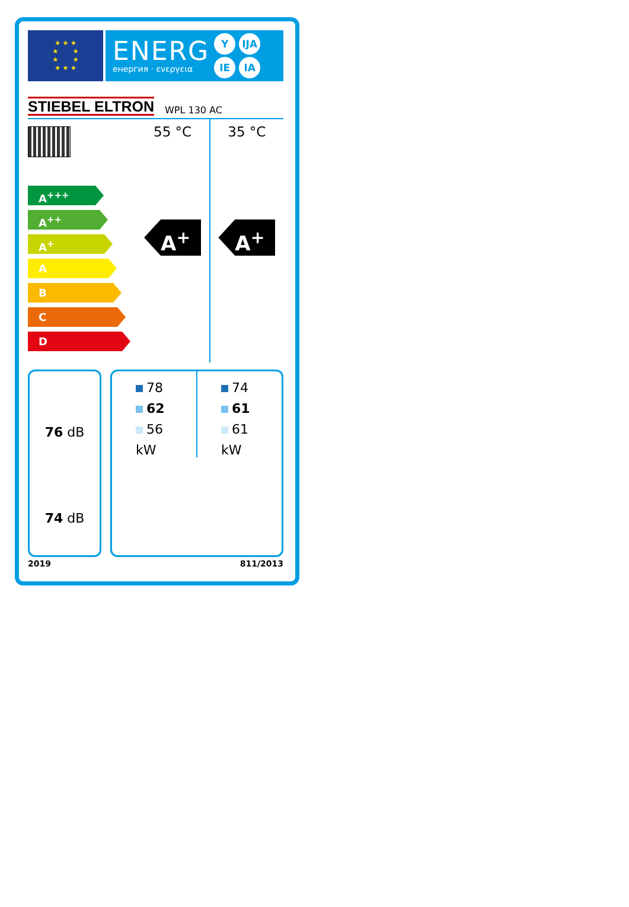★ ★ ★
★ ★
★ ★
★ ★ ★
ENERG
енергия · ενεργεια
Y IJA IE IA
STIEBEL ELTRON WPL 130 AC
A<sup>+++</sup>
A<sup>++</sup>
A<sup>+</sup>
A
B
C
D
55 °C
A<sup>+</sup>
35 °C
A<sup>+</sup>
76 dB
74 dB
78
62
56
kW
74
61
61
kW
2019 811/2013